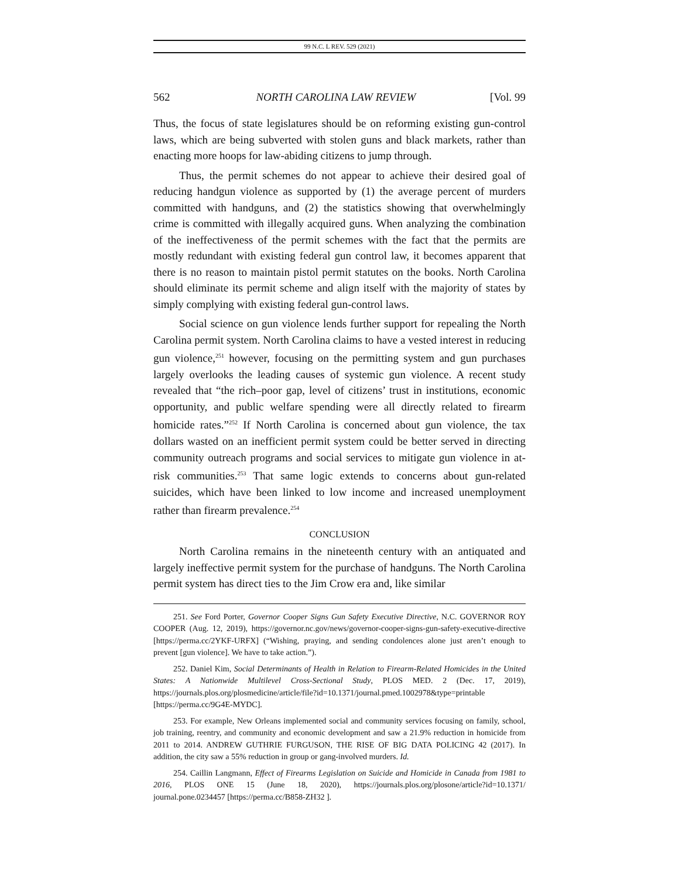99 N.C. L REV. 529 (2021)
562 NORTH CAROLINA LAW REVIEW [Vol. 99
Thus, the focus of state legislatures should be on reforming existing gun-control laws, which are being subverted with stolen guns and black markets, rather than enacting more hoops for law-abiding citizens to jump through.
Thus, the permit schemes do not appear to achieve their desired goal of reducing handgun violence as supported by (1) the average percent of murders committed with handguns, and (2) the statistics showing that overwhelmingly crime is committed with illegally acquired guns. When analyzing the combination of the ineffectiveness of the permit schemes with the fact that the permits are mostly redundant with existing federal gun control law, it becomes apparent that there is no reason to maintain pistol permit statutes on the books. North Carolina should eliminate its permit scheme and align itself with the majority of states by simply complying with existing federal gun-control laws.
Social science on gun violence lends further support for repealing the North Carolina permit system. North Carolina claims to have a vested interest in reducing gun violence,<sup>251</sup> however, focusing on the permitting system and gun purchases largely overlooks the leading causes of systemic gun violence. A recent study revealed that “the rich–poor gap, level of citizens’ trust in institutions, economic opportunity, and public welfare spending were all directly related to firearm homicide rates.”<sup>252</sup> If North Carolina is concerned about gun violence, the tax dollars wasted on an inefficient permit system could be better served in directing community outreach programs and social services to mitigate gun violence in at-risk communities.<sup>253</sup> That same logic extends to concerns about gun-related suicides, which have been linked to low income and increased unemployment rather than firearm prevalence.<sup>254</sup>
CONCLUSION
North Carolina remains in the nineteenth century with an antiquated and largely ineffective permit system for the purchase of handguns. The North Carolina permit system has direct ties to the Jim Crow era and, like similar
251. See Ford Porter, Governor Cooper Signs Gun Safety Executive Directive, N.C. GOVERNOR ROY COOPER (Aug. 12, 2019), https://governor.nc.gov/news/governor-cooper-signs-gun-safety-executive-directive [https://perma.cc/2YKF-URFX] (“Wishing, praying, and sending condolences alone just aren’t enough to prevent [gun violence]. We have to take action.”).
252. Daniel Kim, Social Determinants of Health in Relation to Firearm-Related Homicides in the United States: A Nationwide Multilevel Cross-Sectional Study, PLOS MED. 2 (Dec. 17, 2019), https://journals.plos.org/plosmedicine/article/file?id=10.1371/journal.pmed.1002978&type=printable [https://perma.cc/9G4E-MYDC].
253. For example, New Orleans implemented social and community services focusing on family, school, job training, reentry, and community and economic development and saw a 21.9% reduction in homicide from 2011 to 2014. ANDREW GUTHRIE FURGUSON, THE RISE OF BIG DATA POLICING 42 (2017). In addition, the city saw a 55% reduction in group or gang-involved murders. Id.
254. Caillin Langmann, Effect of Firearms Legislation on Suicide and Homicide in Canada from 1981 to 2016, PLOS ONE 15 (June 18, 2020), https://journals.plos.org/plosone/article?id=10.1371/ journal.pone.0234457 [https://perma.cc/B858-ZH32 ].